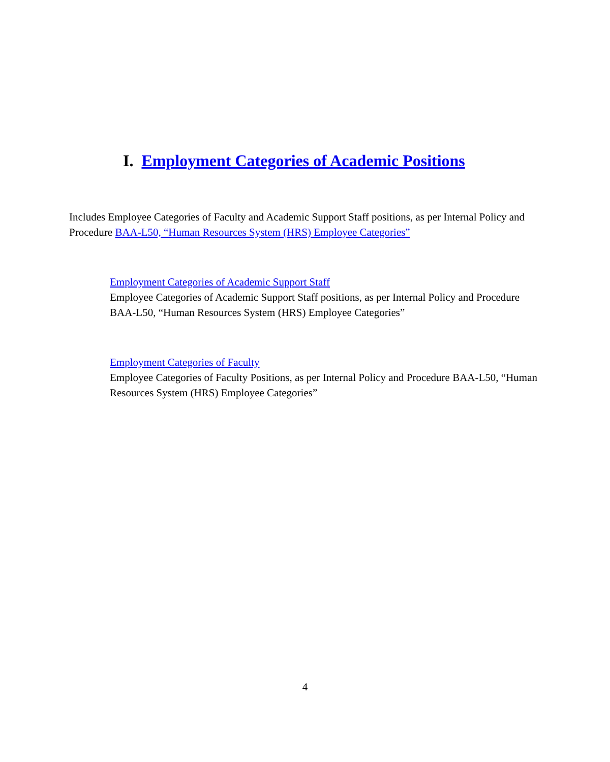I. Employment Categories of Academic Positions
Includes Employee Categories of Faculty and Academic Support Staff positions, as per Internal Policy and Procedure BAA-L50, “Human Resources System (HRS) Employee Categories”
Employment Categories of Academic Support Staff
Employee Categories of Academic Support Staff positions, as per Internal Policy and Procedure BAA-L50, “Human Resources System (HRS) Employee Categories”
Employment Categories of Faculty
Employee Categories of Faculty Positions, as per Internal Policy and Procedure BAA-L50, “Human Resources System (HRS) Employee Categories”
4